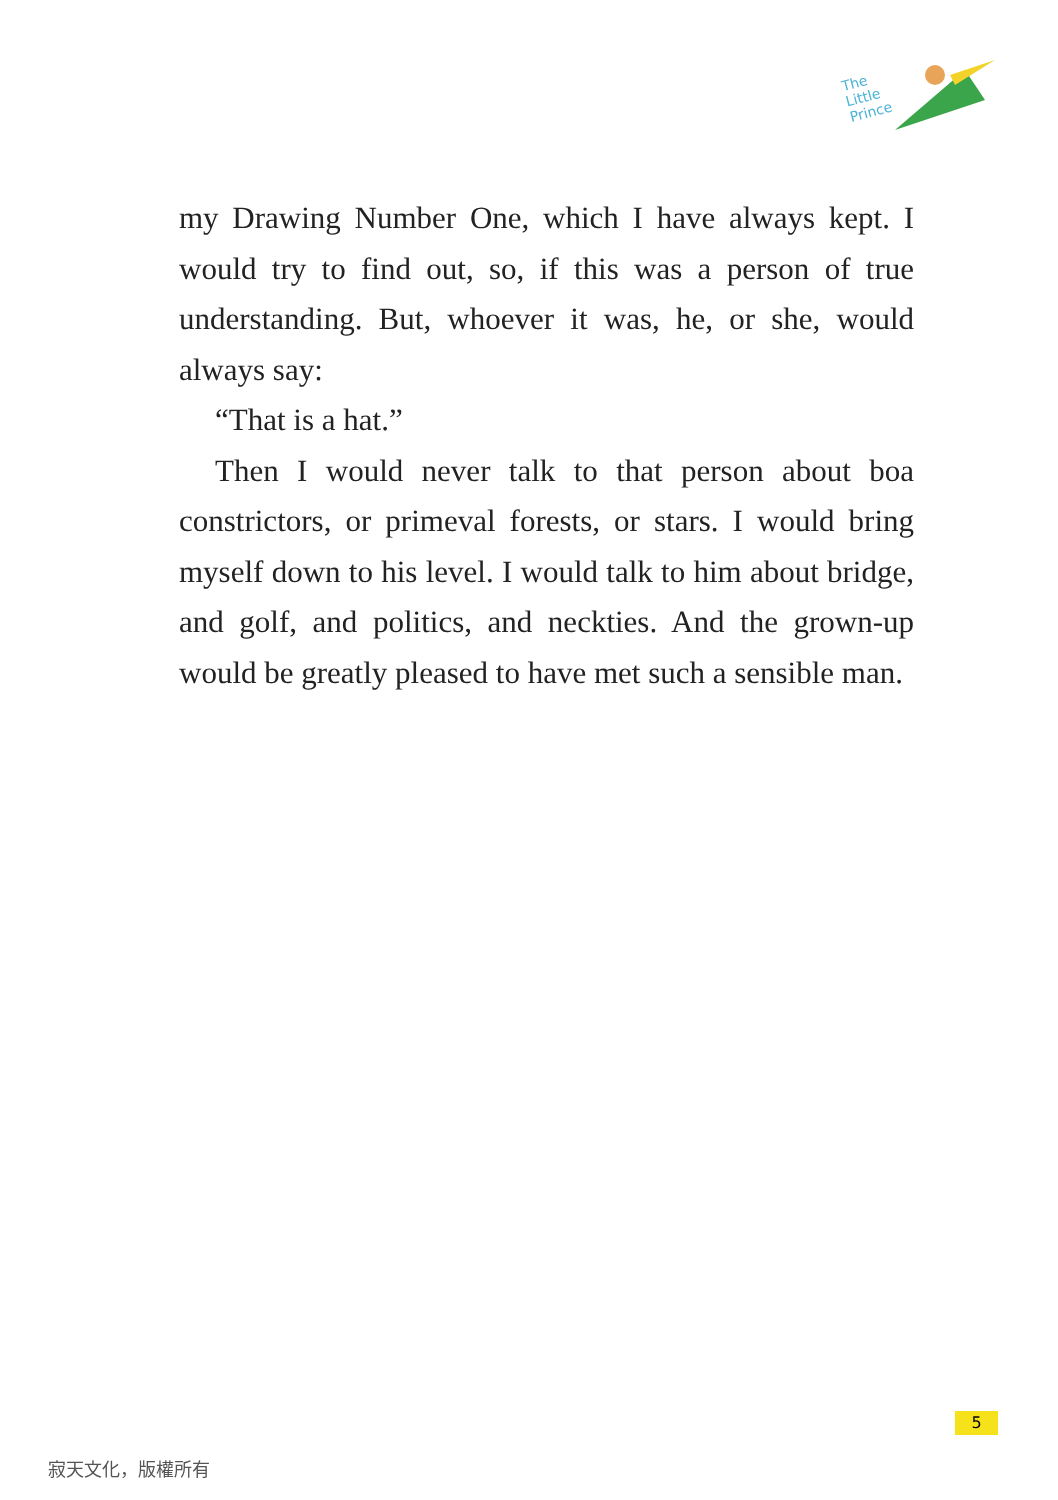The
Little
Prince
my Drawing Number One, which I have always kept. I would try to find out, so, if this was a person of true understanding. But, whoever it was, he, or she, would always say:
“That is a hat.”
Then I would never talk to that person about boa constrictors, or primeval forests, or stars. I would bring myself down to his level. I would talk to him about bridge, and golf, and politics, and neckties. And the grown-up would be greatly pleased to have met such a sensible man.
5
寂天文化，版權所有